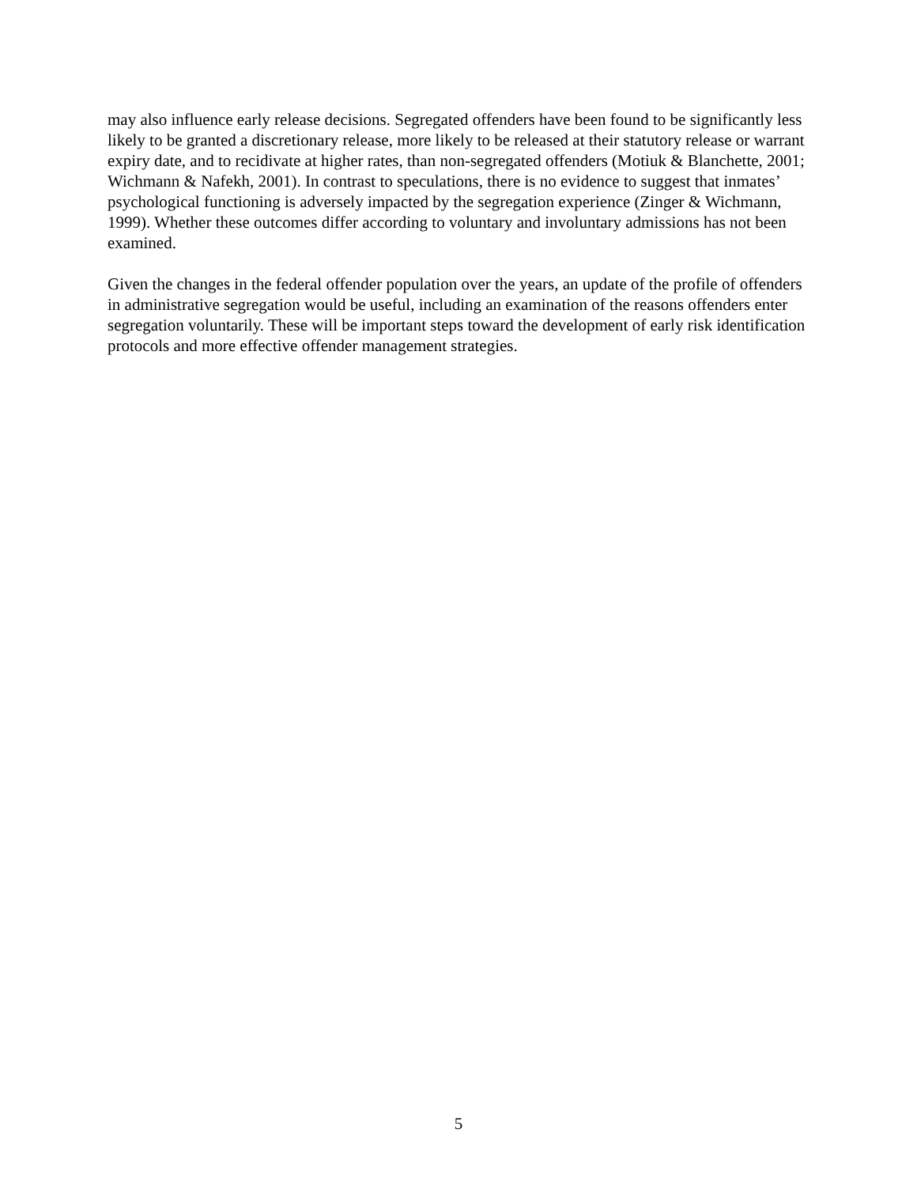may also influence early release decisions. Segregated offenders have been found to be significantly less likely to be granted a discretionary release, more likely to be released at their statutory release or warrant expiry date, and to recidivate at higher rates, than non-segregated offenders (Motiuk & Blanchette, 2001; Wichmann & Nafekh, 2001). In contrast to speculations, there is no evidence to suggest that inmates’ psychological functioning is adversely impacted by the segregation experience (Zinger & Wichmann, 1999). Whether these outcomes differ according to voluntary and involuntary admissions has not been examined.
Given the changes in the federal offender population over the years, an update of the profile of offenders in administrative segregation would be useful, including an examination of the reasons offenders enter segregation voluntarily. These will be important steps toward the development of early risk identification protocols and more effective offender management strategies.
5